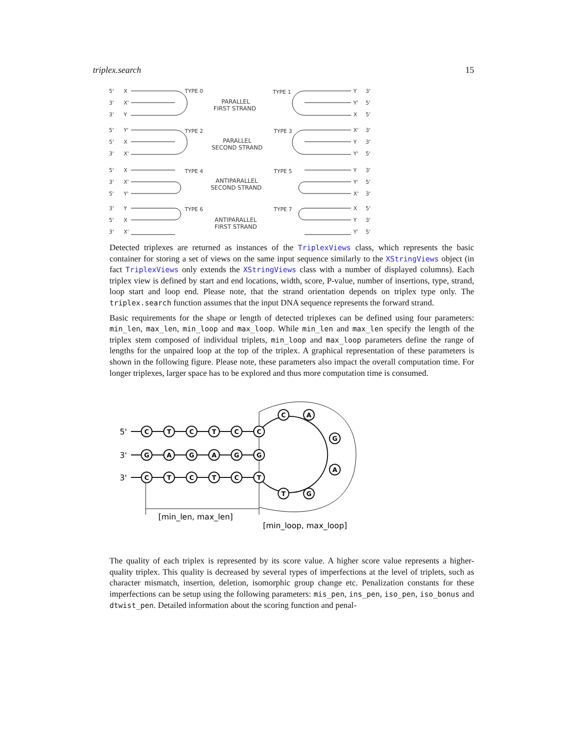triplex.search 15
5'
X
TYPE 0
3'
X'
3'
Y
PARALLEL
FIRST STRAND
TYPE 1
Y
3'
Y'
5'
X
5'
5'
Y'
TYPE 2
5'
X
3'
X'
PARALLEL
SECOND STRAND
TYPE 3
X'
3'
Y
3'
Y'
5'
5'
X
TYPE 4
3'
X'
5'
Y'
ANTIPARALLEL
SECOND STRAND
TYPE 5
Y
3'
Y'
5'
X'
3'
3'
Y
TYPE 6
5'
X
3'
X'
ANTIPARALLEL
FIRST STRAND
TYPE 7
X
5'
Y
3'
Y'
5'
Detected triplexes are returned as instances of the TriplexViews class, which represents the basic container for storing a set of views on the same input sequence similarly to the XStringViews object (in fact TriplexViews only extends the XStringViews class with a number of displayed columns). Each triplex view is defined by start and end locations, width, score, P-value, number of insertions, type, strand, loop start and loop end. Please note, that the strand orientation depends on triplex type only. The triplex.search function assumes that the input DNA sequence represents the forward strand.
Basic requirements for the shape or length of detected triplexes can be defined using four parameters: min_len, max_len, min_loop and max_loop. While min_len and max_len specify the length of the triplex stem composed of individual triplets, min_loop and max_loop parameters define the range of lengths for the unpaired loop at the top of the triplex. A graphical representation of these parameters is shown in the following figure. Please note, these parameters also impact the overall computation time. For longer triplexes, larger space has to be explored and thus more computation time is consumed.
5'
3'
3'
[min_len, max_len]
[min_loop, max_loop]
C
T
C
T
C
C
G
A
G
A
G
G
C
T
C
T
C
T
C
A
G
A
G
T
The quality of each triplex is represented by its score value. A higher score value represents a higher-quality triplex. This quality is decreased by several types of imperfections at the level of triplets, such as character mismatch, insertion, deletion, isomorphic group change etc. Penalization constants for these imperfections can be setup using the following parameters: mis_pen, ins_pen, iso_pen, iso_bonus and dtwist_pen. Detailed information about the scoring function and penal-